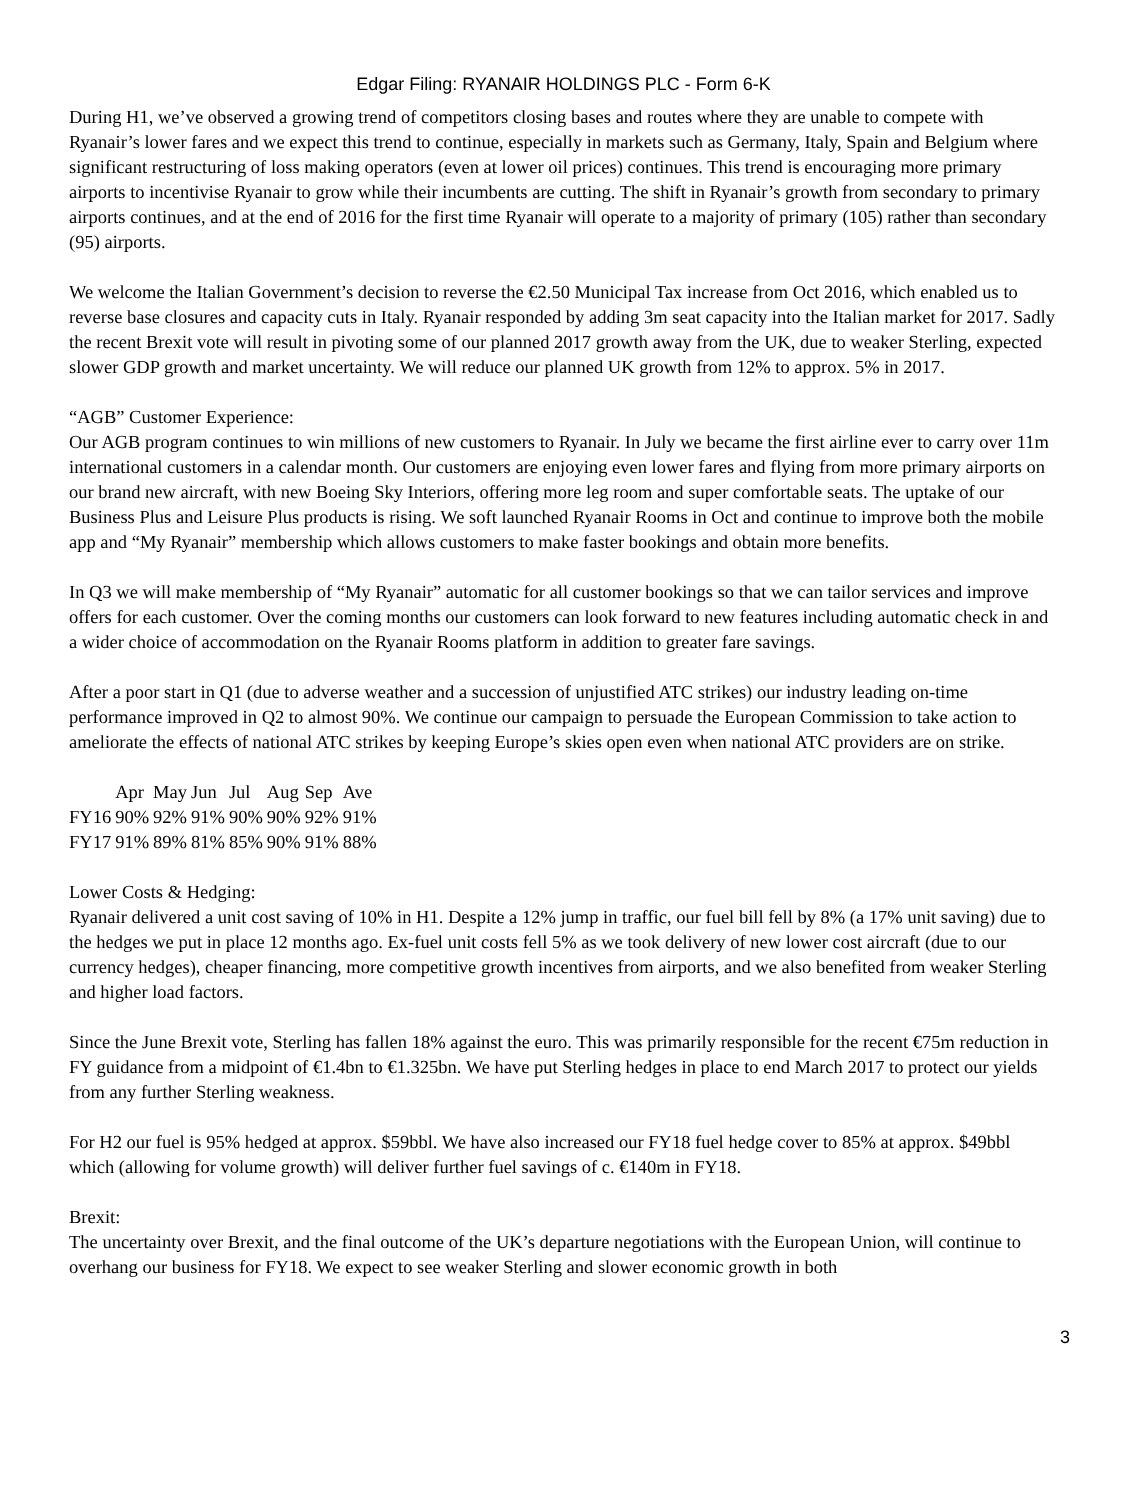Edgar Filing: RYANAIR HOLDINGS PLC - Form 6-K
During H1, we’ve observed a growing trend of competitors closing bases and routes where they are unable to compete with Ryanair’s lower fares and we expect this trend to continue, especially in markets such as Germany, Italy, Spain and Belgium where significant restructuring of loss making operators (even at lower oil prices) continues. This trend is encouraging more primary airports to incentivise Ryanair to grow while their incumbents are cutting. The shift in Ryanair’s growth from secondary to primary airports continues, and at the end of 2016 for the first time Ryanair will operate to a majority of primary (105) rather than secondary (95) airports.
We welcome the Italian Government’s decision to reverse the €2.50 Municipal Tax increase from Oct 2016, which enabled us to reverse base closures and capacity cuts in Italy. Ryanair responded by adding 3m seat capacity into the Italian market for 2017. Sadly the recent Brexit vote will result in pivoting some of our planned 2017 growth away from the UK, due to weaker Sterling, expected slower GDP growth and market uncertainty. We will reduce our planned UK growth from 12% to approx. 5% in 2017.
“AGB” Customer Experience:
Our AGB program continues to win millions of new customers to Ryanair. In July we became the first airline ever to carry over 11m international customers in a calendar month. Our customers are enjoying even lower fares and flying from more primary airports on our brand new aircraft, with new Boeing Sky Interiors, offering more leg room and super comfortable seats. The uptake of our Business Plus and Leisure Plus products is rising. We soft launched Ryanair Rooms in Oct and continue to improve both the mobile app and “My Ryanair” membership which allows customers to make faster bookings and obtain more benefits.
In Q3 we will make membership of “My Ryanair” automatic for all customer bookings so that we can tailor services and improve offers for each customer. Over the coming months our customers can look forward to new features including automatic check in and a wider choice of accommodation on the Ryanair Rooms platform in addition to greater fare savings.
After a poor start in Q1 (due to adverse weather and a succession of unjustified ATC strikes) our industry leading on-time performance improved in Q2 to almost 90%. We continue our campaign to persuade the European Commission to take action to ameliorate the effects of national ATC strikes by keeping Europe’s skies open even when national ATC providers are on strike.
| | Apr | May | Jun | Jul | Aug | Sep | Ave |
| --- | --- | --- | --- | --- | --- | --- | --- |
| FY16 | 90% | 92% | 91% | 90% | 90% | 92% | 91% |
| FY17 | 91% | 89% | 81% | 85% | 90% | 91% | 88% |
Lower Costs & Hedging:
Ryanair delivered a unit cost saving of 10% in H1. Despite a 12% jump in traffic, our fuel bill fell by 8% (a 17% unit saving) due to the hedges we put in place 12 months ago. Ex-fuel unit costs fell 5% as we took delivery of new lower cost aircraft (due to our currency hedges), cheaper financing, more competitive growth incentives from airports, and we also benefited from weaker Sterling and higher load factors.
Since the June Brexit vote, Sterling has fallen 18% against the euro. This was primarily responsible for the recent €75m reduction in FY guidance from a midpoint of €1.4bn to €1.325bn. We have put Sterling hedges in place to end March 2017 to protect our yields from any further Sterling weakness.
For H2 our fuel is 95% hedged at approx. $59bbl. We have also increased our FY18 fuel hedge cover to 85% at approx. $49bbl which (allowing for volume growth) will deliver further fuel savings of c. €140m in FY18.
Brexit:
The uncertainty over Brexit, and the final outcome of the UK’s departure negotiations with the European Union, will continue to overhang our business for FY18. We expect to see weaker Sterling and slower economic growth in both
3